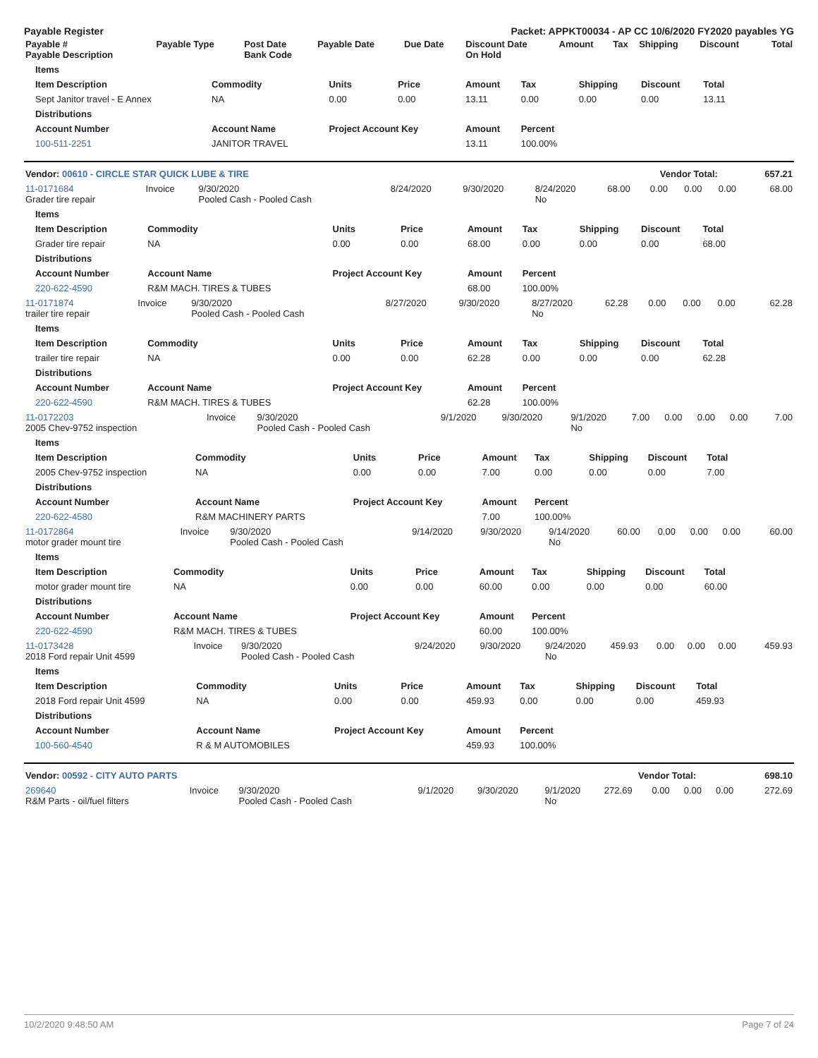Payable Register Packet: APPKT00034 - AP CC 10/6/2020 FY2020 payables YG
| Payable # Payable Description | Payable Type | Post Date Bank Code | Payable Date | Due Date | Discount Date On Hold | Amount | Tax | Shipping | Discount | Total |
| --- | --- | --- | --- | --- | --- | --- | --- | --- | --- | --- |
| Items | | | | | | | | |
| --- | --- | --- | --- | --- | --- | --- | --- | --- |
| Item Description | Commodity | Units | Price | Amount | Tax | Shipping | Discount | Total |
| Sept Janitor travel - E Annex | NA | 0.00 | 0.00 | 13.11 | 0.00 | 0.00 | 0.00 | 13.11 |
| Distributions | | | | | | | | |
| Account Number | Account Name | Project Account Key | | Amount | Percent | | | |
| 100-511-2251 | JANITOR TRAVEL | | | 13.11 | 100.00% | | | |
| Vendor: 00610 - CIRCLE STAR QUICK LUBE & TIRE | Vendor Total: | 657.21 |
| --- | --- | --- |
| 11-0171684 Grader tire repair | Invoice | 9/30/2020 Pooled Cash - Pooled Cash | 8/24/2020 | 9/30/2020 | 8/24/2020 No | 68.00 | 0.00 | 0.00 | 0.00 | 68.00 |
| Items | | | | | | | | |
| --- | --- | --- | --- | --- | --- | --- | --- | --- |
| Item Description | Commodity | Units | Price | Amount | Tax | Shipping | Discount | Total |
| Grader tire repair | NA | 0.00 | 0.00 | 68.00 | 0.00 | 0.00 | 0.00 | 68.00 |
| Distributions | | | | | | | | |
| Account Number | Account Name | Project Account Key | | Amount | Percent | | | |
| 220-622-4590 | R&M MACH. TIRES & TUBES | | | 68.00 | 100.00% | | | |
| 11-0171874 trailer tire repair | Invoice | 9/30/2020 Pooled Cash - Pooled Cash | 8/27/2020 | 9/30/2020 | 8/27/2020 No | 62.28 | 0.00 | 0.00 | 0.00 | 62.28 |
| Items | | | | | | | | |
| --- | --- | --- | --- | --- | --- | --- | --- | --- |
| Item Description | Commodity | Units | Price | Amount | Tax | Shipping | Discount | Total |
| trailer tire repair | NA | 0.00 | 0.00 | 62.28 | 0.00 | 0.00 | 0.00 | 62.28 |
| Distributions | | | | | | | | |
| Account Number | Account Name | Project Account Key | | Amount | Percent | | | |
| 220-622-4590 | R&M MACH. TIRES & TUBES | | | 62.28 | 100.00% | | | |
| 11-0172203 2005 Chev-9752 inspection | Invoice | 9/30/2020 Pooled Cash - Pooled Cash | 9/1/2020 | 9/30/2020 | 9/1/2020 No | 7.00 | 0.00 | 0.00 | 0.00 | 7.00 |
| Items | | | | | | | | |
| --- | --- | --- | --- | --- | --- | --- | --- | --- |
| Item Description | Commodity | Units | Price | Amount | Tax | Shipping | Discount | Total |
| 2005 Chev-9752 inspection | NA | 0.00 | 0.00 | 7.00 | 0.00 | 0.00 | 0.00 | 7.00 |
| Distributions | | | | | | | | |
| Account Number | Account Name | Project Account Key | | Amount | Percent | | | |
| 220-622-4580 | R&M MACHINERY PARTS | | | 7.00 | 100.00% | | | |
| 11-0172864 motor grader mount tire | Invoice | 9/30/2020 Pooled Cash - Pooled Cash | 9/14/2020 | 9/30/2020 | 9/14/2020 No | 60.00 | 0.00 | 0.00 | 0.00 | 60.00 |
| Items | | | | | | | | |
| --- | --- | --- | --- | --- | --- | --- | --- | --- |
| Item Description | Commodity | Units | Price | Amount | Tax | Shipping | Discount | Total |
| motor grader mount tire | NA | 0.00 | 0.00 | 60.00 | 0.00 | 0.00 | 0.00 | 60.00 |
| Distributions | | | | | | | | |
| Account Number | Account Name | Project Account Key | | Amount | Percent | | | |
| 220-622-4590 | R&M MACH. TIRES & TUBES | | | 60.00 | 100.00% | | | |
| 11-0173428 2018 Ford repair Unit 4599 | Invoice | 9/30/2020 Pooled Cash - Pooled Cash | 9/24/2020 | 9/30/2020 | 9/24/2020 No | 459.93 | 0.00 | 0.00 | 0.00 | 459.93 |
| Items | | | | | | | | |
| --- | --- | --- | --- | --- | --- | --- | --- | --- |
| Item Description | Commodity | Units | Price | Amount | Tax | Shipping | Discount | Total |
| 2018 Ford repair Unit 4599 | NA | 0.00 | 0.00 | 459.93 | 0.00 | 0.00 | 0.00 | 459.93 |
| Distributions | | | | | | | | |
| Account Number | Account Name | Project Account Key | | Amount | Percent | | | |
| 100-560-4540 | R & M AUTOMOBILES | | | 459.93 | 100.00% | | | |
| Vendor: 00592 - CITY AUTO PARTS | Vendor Total: | 698.10 |
| --- | --- | --- |
| 269640 R&M Parts - oil/fuel filters | Invoice | 9/30/2020 Pooled Cash - Pooled Cash | 9/1/2020 | 9/30/2020 | 9/1/2020 No | 272.69 | 0.00 | 0.00 | 0.00 | 272.69 |
10/2/2020 9:48:50 AM Page 7 of 24